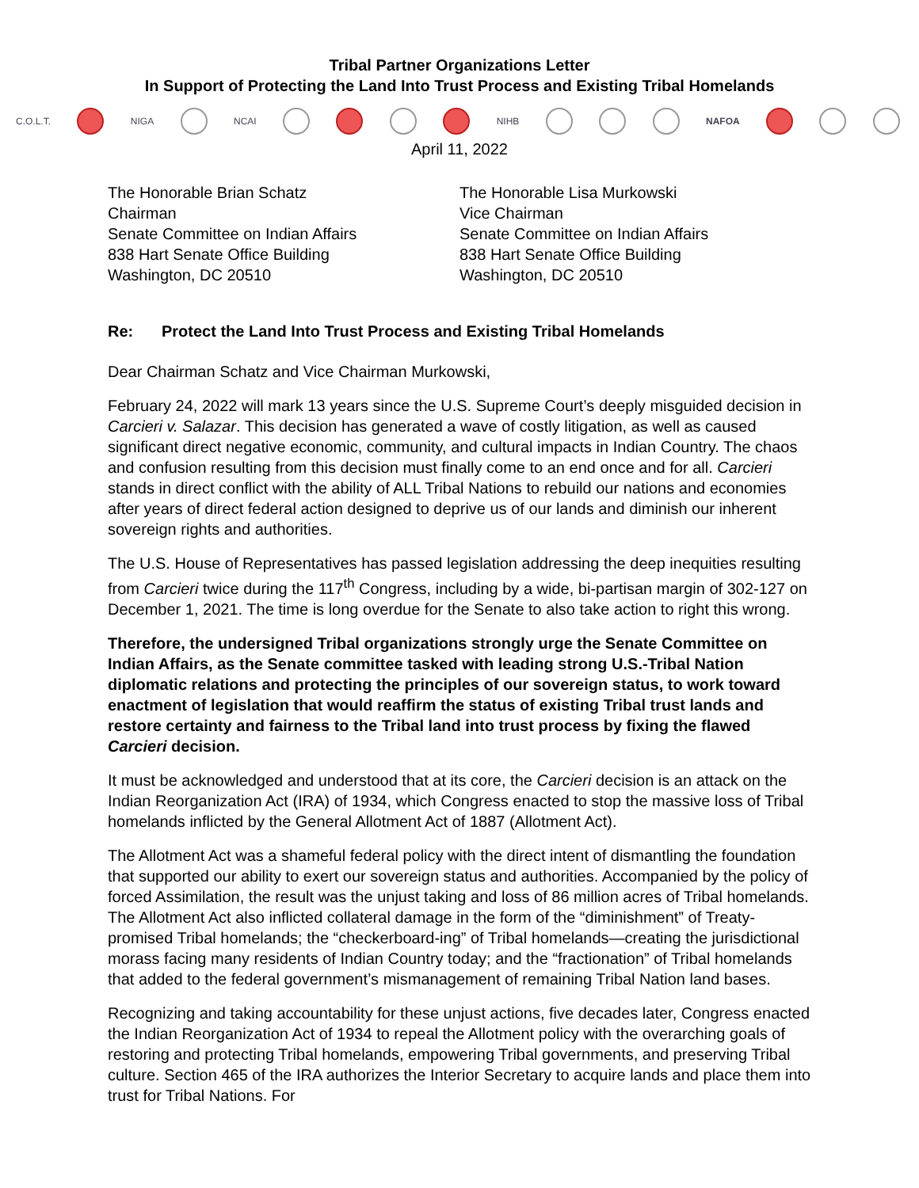Tribal Partner Organizations Letter
In Support of Protecting the Land Into Trust Process and Existing Tribal Homelands
C.O.L.T. NIGA NCAI NIHB NAFOA
April 11, 2022
The Honorable Brian Schatz
Chairman
Senate Committee on Indian Affairs
838 Hart Senate Office Building
Washington, DC 20510
The Honorable Lisa Murkowski
Vice Chairman
Senate Committee on Indian Affairs
838 Hart Senate Office Building
Washington, DC 20510
Re: Protect the Land Into Trust Process and Existing Tribal Homelands
Dear Chairman Schatz and Vice Chairman Murkowski,
February 24, 2022 will mark 13 years since the U.S. Supreme Court’s deeply misguided decision in Carcieri v. Salazar. This decision has generated a wave of costly litigation, as well as caused significant direct negative economic, community, and cultural impacts in Indian Country. The chaos and confusion resulting from this decision must finally come to an end once and for all. Carcieri stands in direct conflict with the ability of ALL Tribal Nations to rebuild our nations and economies after years of direct federal action designed to deprive us of our lands and diminish our inherent sovereign rights and authorities.
The U.S. House of Representatives has passed legislation addressing the deep inequities resulting from Carcieri twice during the 117<sup>th</sup> Congress, including by a wide, bi-partisan margin of 302-127 on December 1, 2021. The time is long overdue for the Senate to also take action to right this wrong.
Therefore, the undersigned Tribal organizations strongly urge the Senate Committee on Indian Affairs, as the Senate committee tasked with leading strong U.S.-Tribal Nation diplomatic relations and protecting the principles of our sovereign status, to work toward enactment of legislation that would reaffirm the status of existing Tribal trust lands and restore certainty and fairness to the Tribal land into trust process by fixing the flawed Carcieri decision.
It must be acknowledged and understood that at its core, the Carcieri decision is an attack on the Indian Reorganization Act (IRA) of 1934, which Congress enacted to stop the massive loss of Tribal homelands inflicted by the General Allotment Act of 1887 (Allotment Act).
The Allotment Act was a shameful federal policy with the direct intent of dismantling the foundation that supported our ability to exert our sovereign status and authorities. Accompanied by the policy of forced Assimilation, the result was the unjust taking and loss of 86 million acres of Tribal homelands. The Allotment Act also inflicted collateral damage in the form of the “diminishment” of Treaty-promised Tribal homelands; the “checkerboard-ing” of Tribal homelands—creating the jurisdictional morass facing many residents of Indian Country today; and the “fractionation” of Tribal homelands that added to the federal government’s mismanagement of remaining Tribal Nation land bases.
Recognizing and taking accountability for these unjust actions, five decades later, Congress enacted the Indian Reorganization Act of 1934 to repeal the Allotment policy with the overarching goals of restoring and protecting Tribal homelands, empowering Tribal governments, and preserving Tribal culture. Section 465 of the IRA authorizes the Interior Secretary to acquire lands and place them into trust for Tribal Nations. For